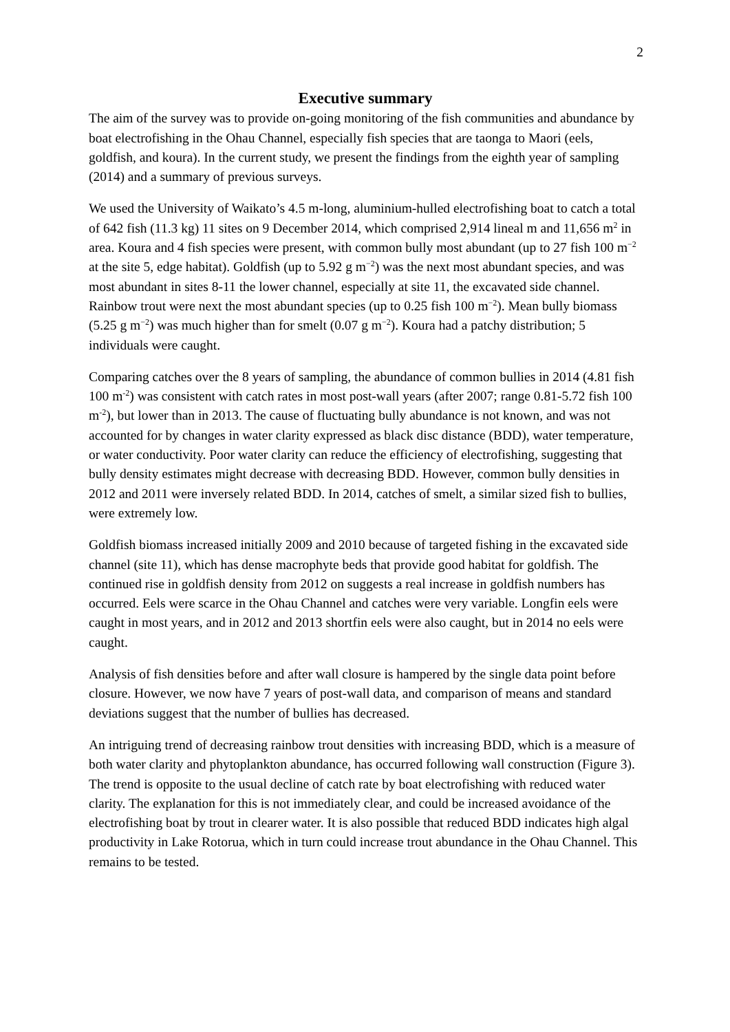2
Executive summary
The aim of the survey was to provide on-going monitoring of the fish communities and abundance by boat electrofishing in the Ohau Channel, especially fish species that are taonga to Maori (eels, goldfish, and koura). In the current study, we present the findings from the eighth year of sampling (2014) and a summary of previous surveys.
We used the University of Waikato’s 4.5 m-long, aluminium-hulled electrofishing boat to catch a total of 642 fish (11.3 kg) 11 sites on 9 December 2014, which comprised 2,914 lineal m and 11,656 m<sup>2</sup> in area. Koura and 4 fish species were present, with common bully most abundant (up to 27 fish 100 m<sup>−2</sup> at the site 5, edge habitat). Goldfish (up to 5.92 g m<sup>−2</sup>) was the next most abundant species, and was most abundant in sites 8-11 the lower channel, especially at site 11, the excavated side channel. Rainbow trout were next the most abundant species (up to 0.25 fish 100 m<sup>−2</sup>). Mean bully biomass (5.25 g m<sup>−2</sup>) was much higher than for smelt (0.07 g m<sup>−2</sup>). Koura had a patchy distribution; 5 individuals were caught.
Comparing catches over the 8 years of sampling, the abundance of common bullies in 2014 (4.81 fish 100 m<sup>-2</sup>) was consistent with catch rates in most post-wall years (after 2007; range 0.81-5.72 fish 100 m<sup>-2</sup>), but lower than in 2013. The cause of fluctuating bully abundance is not known, and was not accounted for by changes in water clarity expressed as black disc distance (BDD), water temperature, or water conductivity. Poor water clarity can reduce the efficiency of electrofishing, suggesting that bully density estimates might decrease with decreasing BDD. However, common bully densities in 2012 and 2011 were inversely related BDD. In 2014, catches of smelt, a similar sized fish to bullies, were extremely low.
Goldfish biomass increased initially 2009 and 2010 because of targeted fishing in the excavated side channel (site 11), which has dense macrophyte beds that provide good habitat for goldfish. The continued rise in goldfish density from 2012 on suggests a real increase in goldfish numbers has occurred. Eels were scarce in the Ohau Channel and catches were very variable. Longfin eels were caught in most years, and in 2012 and 2013 shortfin eels were also caught, but in 2014 no eels were caught.
Analysis of fish densities before and after wall closure is hampered by the single data point before closure. However, we now have 7 years of post-wall data, and comparison of means and standard deviations suggest that the number of bullies has decreased.
An intriguing trend of decreasing rainbow trout densities with increasing BDD, which is a measure of both water clarity and phytoplankton abundance, has occurred following wall construction (Figure 3). The trend is opposite to the usual decline of catch rate by boat electrofishing with reduced water clarity. The explanation for this is not immediately clear, and could be increased avoidance of the electrofishing boat by trout in clearer water. It is also possible that reduced BDD indicates high algal productivity in Lake Rotorua, which in turn could increase trout abundance in the Ohau Channel. This remains to be tested.